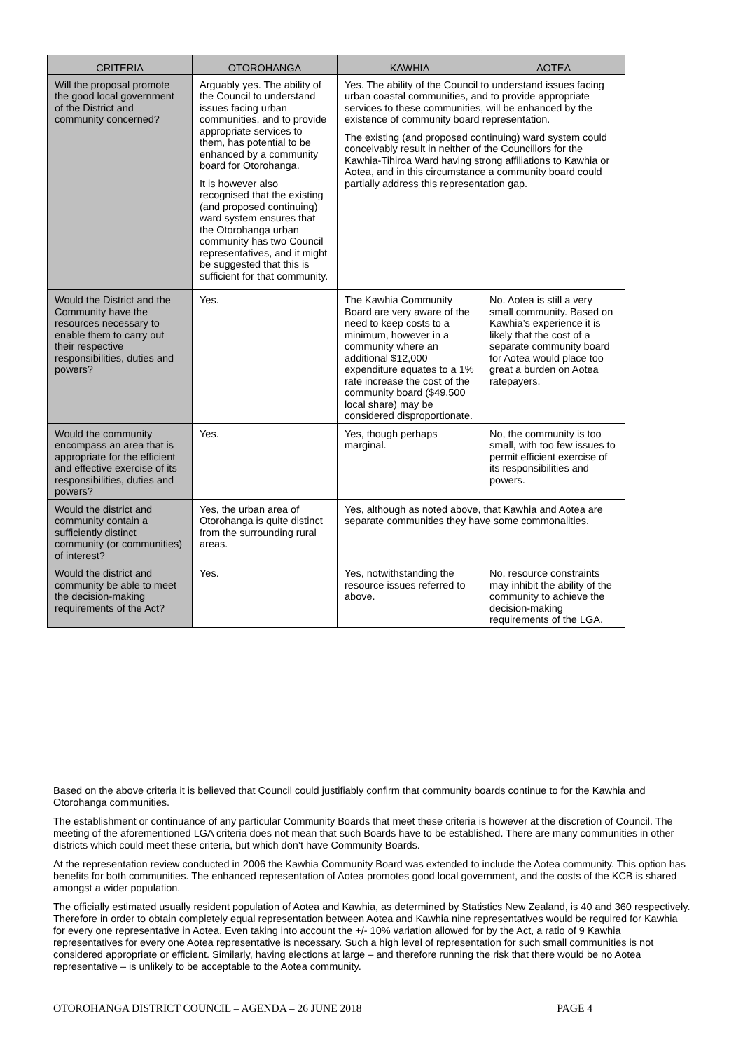| CRITERIA | OTOROHANGA | KAWHIA | AOTEA |
| --- | --- | --- | --- |
| Will the proposal promote the good local government of the District and community concerned? | Arguably yes. The ability of the Council to understand issues facing urban communities, and to provide appropriate services to them, has potential to be enhanced by a community board for Otorohanga. It is however also recognised that the existing (and proposed continuing) ward system ensures that the Otorohanga urban community has two Council representatives, and it might be suggested that this is sufficient for that community. | Yes. The ability of the Council to understand issues facing urban coastal communities, and to provide appropriate services to these communities, will be enhanced by the existence of community board representation. The existing (and proposed continuing) ward system could conceivably result in neither of the Councillors for the Kawhia-Tihiroa Ward having strong affiliations to Kawhia or Aotea, and in this circumstance a community board could partially address this representation gap. | |
| Would the District and the Community have the resources necessary to enable them to carry out their respective responsibilities, duties and powers? | Yes. | The Kawhia Community Board are very aware of the need to keep costs to a minimum, however in a community where an additional $12,000 expenditure equates to a 1% rate increase the cost of the community board ($49,500 local share) may be considered disproportionate. | No. Aotea is still a very small community. Based on Kawhia’s experience it is likely that the cost of a separate community board for Aotea would place too great a burden on Aotea ratepayers. |
| Would the community encompass an area that is appropriate for the efficient and effective exercise of its responsibilities, duties and powers? | Yes. | Yes, though perhaps marginal. | No, the community is too small, with too few issues to permit efficient exercise of its responsibilities and powers. |
| Would the district and community contain a sufficiently distinct community (or communities) of interest? | Yes, the urban area of Otorohanga is quite distinct from the surrounding rural areas. | Yes, although as noted above, that Kawhia and Aotea are separate communities they have some commonalities. | |
| Would the district and community be able to meet the decision-making requirements of the Act? | Yes. | Yes, notwithstanding the resource issues referred to above. | No, resource constraints may inhibit the ability of the community to achieve the decision-making requirements of the LGA. |
Based on the above criteria it is believed that Council could justifiably confirm that community boards continue to for the Kawhia and Otorohanga communities.
The establishment or continuance of any particular Community Boards that meet these criteria is however at the discretion of Council. The meeting of the aforementioned LGA criteria does not mean that such Boards have to be established. There are many communities in other districts which could meet these criteria, but which don’t have Community Boards.
At the representation review conducted in 2006 the Kawhia Community Board was extended to include the Aotea community. This option has benefits for both communities. The enhanced representation of Aotea promotes good local government, and the costs of the KCB is shared amongst a wider population.
The officially estimated usually resident population of Aotea and Kawhia, as determined by Statistics New Zealand, is 40 and 360 respectively. Therefore in order to obtain completely equal representation between Aotea and Kawhia nine representatives would be required for Kawhia for every one representative in Aotea. Even taking into account the +/- 10% variation allowed for by the Act, a ratio of 9 Kawhia representatives for every one Aotea representative is necessary. Such a high level of representation for such small communities is not considered appropriate or efficient. Similarly, having elections at large – and therefore running the risk that there would be no Aotea representative – is unlikely to be acceptable to the Aotea community.
OTOROHANGA DISTRICT COUNCIL – AGENDA – 26 JUNE 2018 PAGE 4